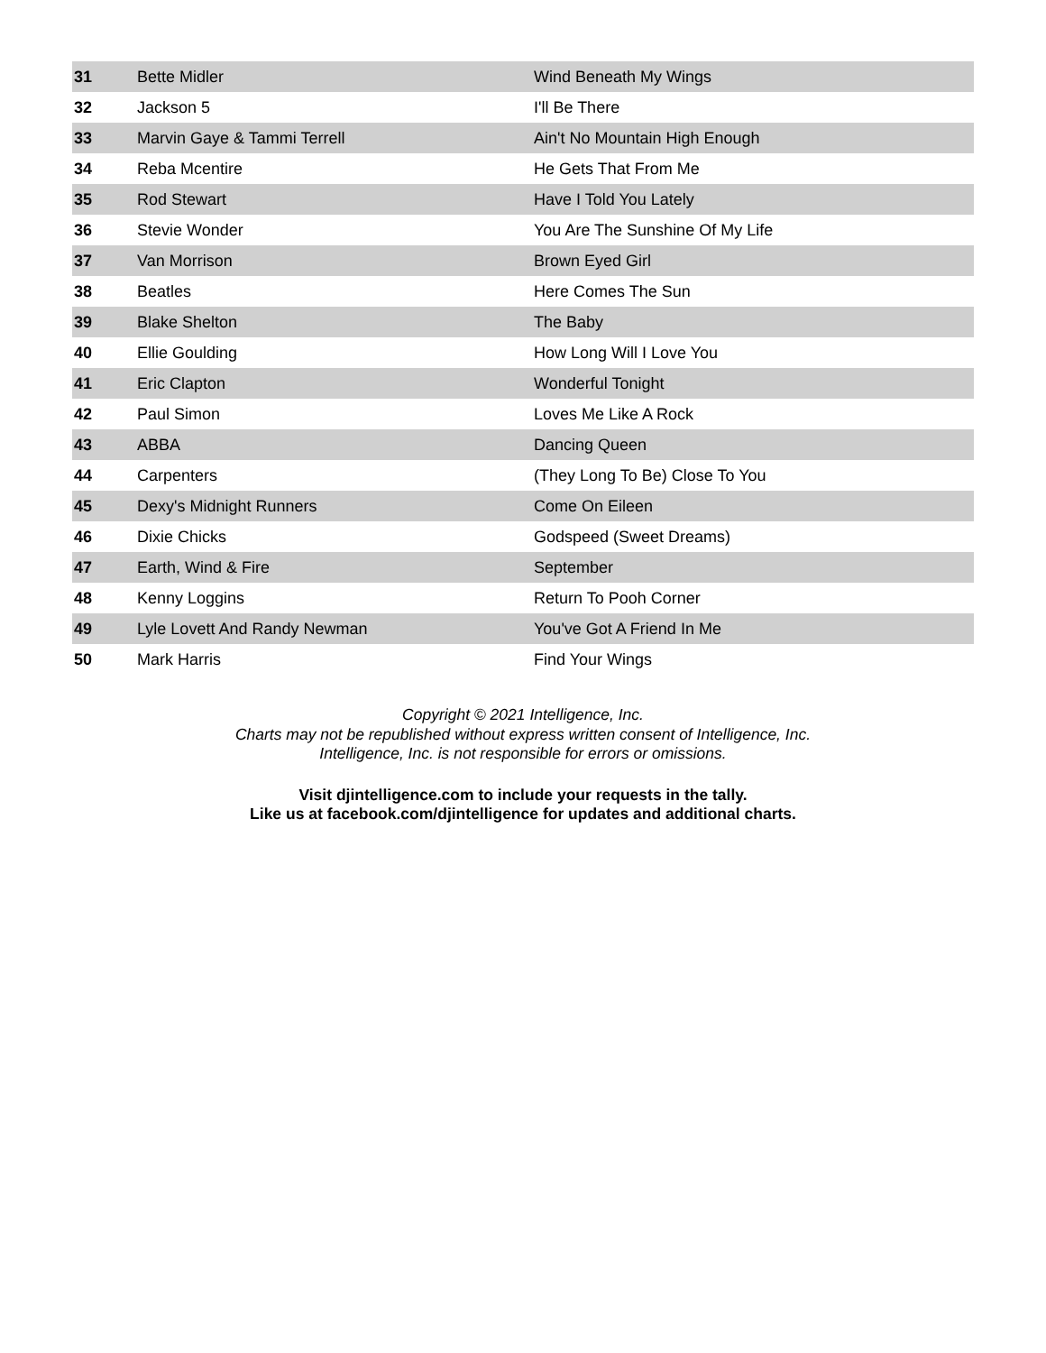| 31 | Bette Midler | Wind Beneath My Wings |
| 32 | Jackson 5 | I'll Be There |
| 33 | Marvin Gaye & Tammi Terrell | Ain't No Mountain High Enough |
| 34 | Reba Mcentire | He Gets That From Me |
| 35 | Rod Stewart | Have I Told You Lately |
| 36 | Stevie Wonder | You Are The Sunshine Of My Life |
| 37 | Van Morrison | Brown Eyed Girl |
| 38 | Beatles | Here Comes The Sun |
| 39 | Blake Shelton | The Baby |
| 40 | Ellie Goulding | How Long Will I Love You |
| 41 | Eric Clapton | Wonderful Tonight |
| 42 | Paul Simon | Loves Me Like A Rock |
| 43 | ABBA | Dancing Queen |
| 44 | Carpenters | (They Long To Be) Close To You |
| 45 | Dexy's Midnight Runners | Come On Eileen |
| 46 | Dixie Chicks | Godspeed (Sweet Dreams) |
| 47 | Earth, Wind & Fire | September |
| 48 | Kenny Loggins | Return To Pooh Corner |
| 49 | Lyle Lovett And Randy Newman | You've Got A Friend In Me |
| 50 | Mark Harris | Find Your Wings |
Copyright © 2021 Intelligence, Inc.
Charts may not be republished without express written consent of Intelligence, Inc.
Intelligence, Inc. is not responsible for errors or omissions.
Visit djintelligence.com to include your requests in the tally.
Like us at facebook.com/djintelligence for updates and additional charts.